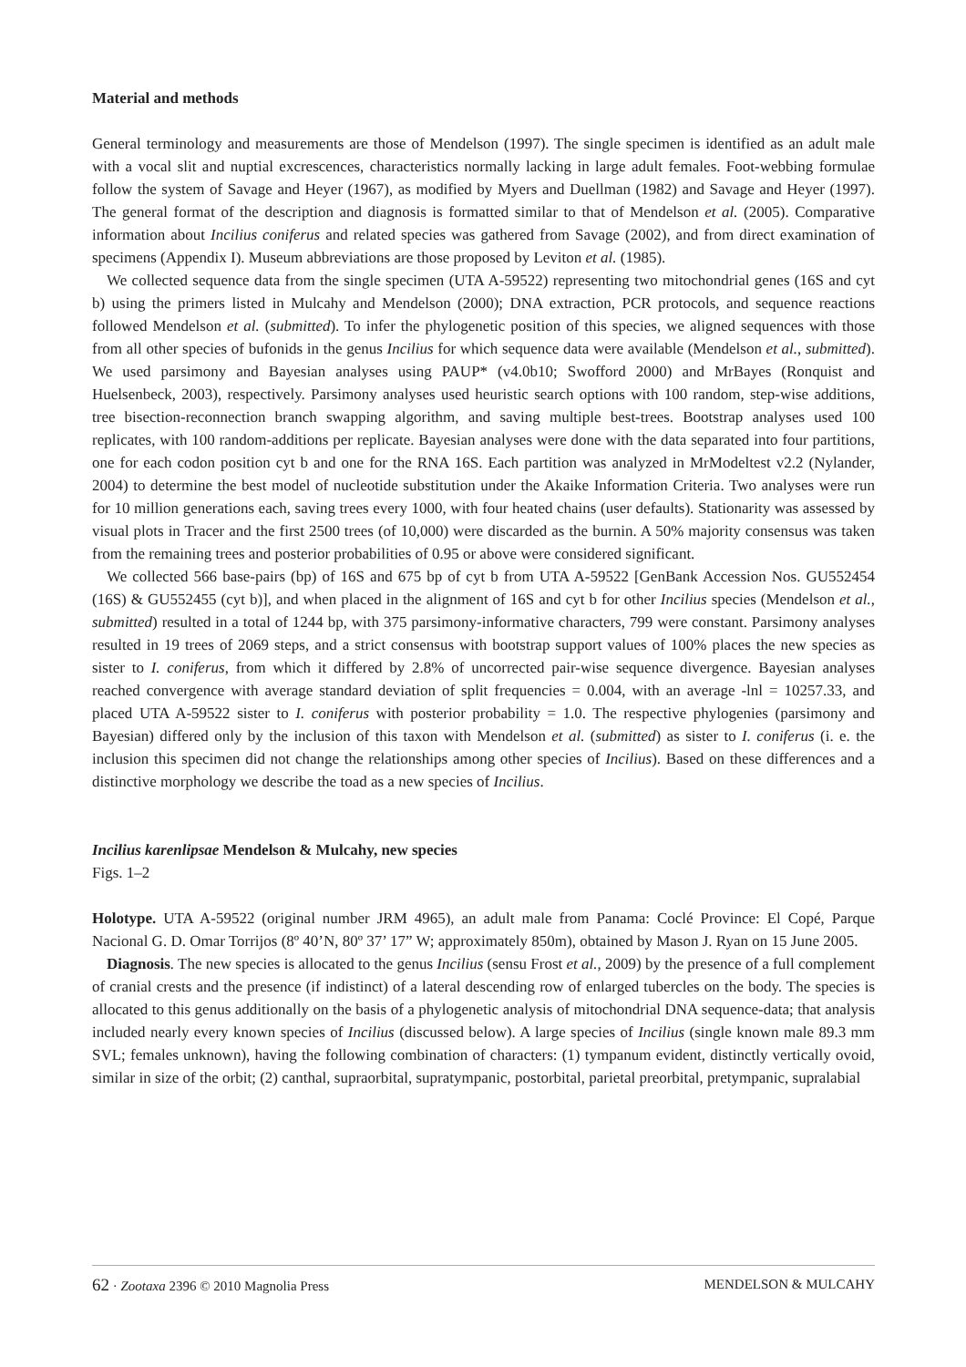Material and methods
General terminology and measurements are those of Mendelson (1997). The single specimen is identified as an adult male with a vocal slit and nuptial excrescences, characteristics normally lacking in large adult females. Foot-webbing formulae follow the system of Savage and Heyer (1967), as modified by Myers and Duellman (1982) and Savage and Heyer (1997). The general format of the description and diagnosis is formatted similar to that of Mendelson et al. (2005). Comparative information about Incilius coniferus and related species was gathered from Savage (2002), and from direct examination of specimens (Appendix I). Museum abbreviations are those proposed by Leviton et al. (1985).
We collected sequence data from the single specimen (UTA A-59522) representing two mitochondrial genes (16S and cyt b) using the primers listed in Mulcahy and Mendelson (2000); DNA extraction, PCR protocols, and sequence reactions followed Mendelson et al. (submitted). To infer the phylogenetic position of this species, we aligned sequences with those from all other species of bufonids in the genus Incilius for which sequence data were available (Mendelson et al., submitted). We used parsimony and Bayesian analyses using PAUP* (v4.0b10; Swofford 2000) and MrBayes (Ronquist and Huelsenbeck, 2003), respectively. Parsimony analyses used heuristic search options with 100 random, step-wise additions, tree bisection-reconnection branch swapping algorithm, and saving multiple best-trees. Bootstrap analyses used 100 replicates, with 100 random-additions per replicate. Bayesian analyses were done with the data separated into four partitions, one for each codon position cyt b and one for the RNA 16S. Each partition was analyzed in MrModeltest v2.2 (Nylander, 2004) to determine the best model of nucleotide substitution under the Akaike Information Criteria. Two analyses were run for 10 million generations each, saving trees every 1000, with four heated chains (user defaults). Stationarity was assessed by visual plots in Tracer and the first 2500 trees (of 10,000) were discarded as the burnin. A 50% majority consensus was taken from the remaining trees and posterior probabilities of 0.95 or above were considered significant.
We collected 566 base-pairs (bp) of 16S and 675 bp of cyt b from UTA A-59522 [GenBank Accession Nos. GU552454 (16S) & GU552455 (cyt b)], and when placed in the alignment of 16S and cyt b for other Incilius species (Mendelson et al., submitted) resulted in a total of 1244 bp, with 375 parsimony-informative characters, 799 were constant. Parsimony analyses resulted in 19 trees of 2069 steps, and a strict consensus with bootstrap support values of 100% places the new species as sister to I. coniferus, from which it differed by 2.8% of uncorrected pair-wise sequence divergence. Bayesian analyses reached convergence with average standard deviation of split frequencies = 0.004, with an average -lnl = 10257.33, and placed UTA A-59522 sister to I. coniferus with posterior probability = 1.0. The respective phylogenies (parsimony and Bayesian) differed only by the inclusion of this taxon with Mendelson et al. (submitted) as sister to I. coniferus (i. e. the inclusion this specimen did not change the relationships among other species of Incilius). Based on these differences and a distinctive morphology we describe the toad as a new species of Incilius.
Incilius karenlipsae Mendelson & Mulcahy, new species
Figs. 1–2
Holotype. UTA A-59522 (original number JRM 4965), an adult male from Panama: Coclé Province: El Copé, Parque Nacional G. D. Omar Torrijos (8º 40’N, 80º 37’ 17” W; approximately 850m), obtained by Mason J. Ryan on 15 June 2005.
Diagnosis. The new species is allocated to the genus Incilius (sensu Frost et al., 2009) by the presence of a full complement of cranial crests and the presence (if indistinct) of a lateral descending row of enlarged tubercles on the body. The species is allocated to this genus additionally on the basis of a phylogenetic analysis of mitochondrial DNA sequence-data; that analysis included nearly every known species of Incilius (discussed below). A large species of Incilius (single known male 89.3 mm SVL; females unknown), having the following combination of characters: (1) tympanum evident, distinctly vertically ovoid, similar in size of the orbit; (2) canthal, supraorbital, supratympanic, postorbital, parietal preorbital, pretympanic, supralabial
62 · Zootaxa 2396 © 2010 Magnolia Press MENDELSON & MULCAHY